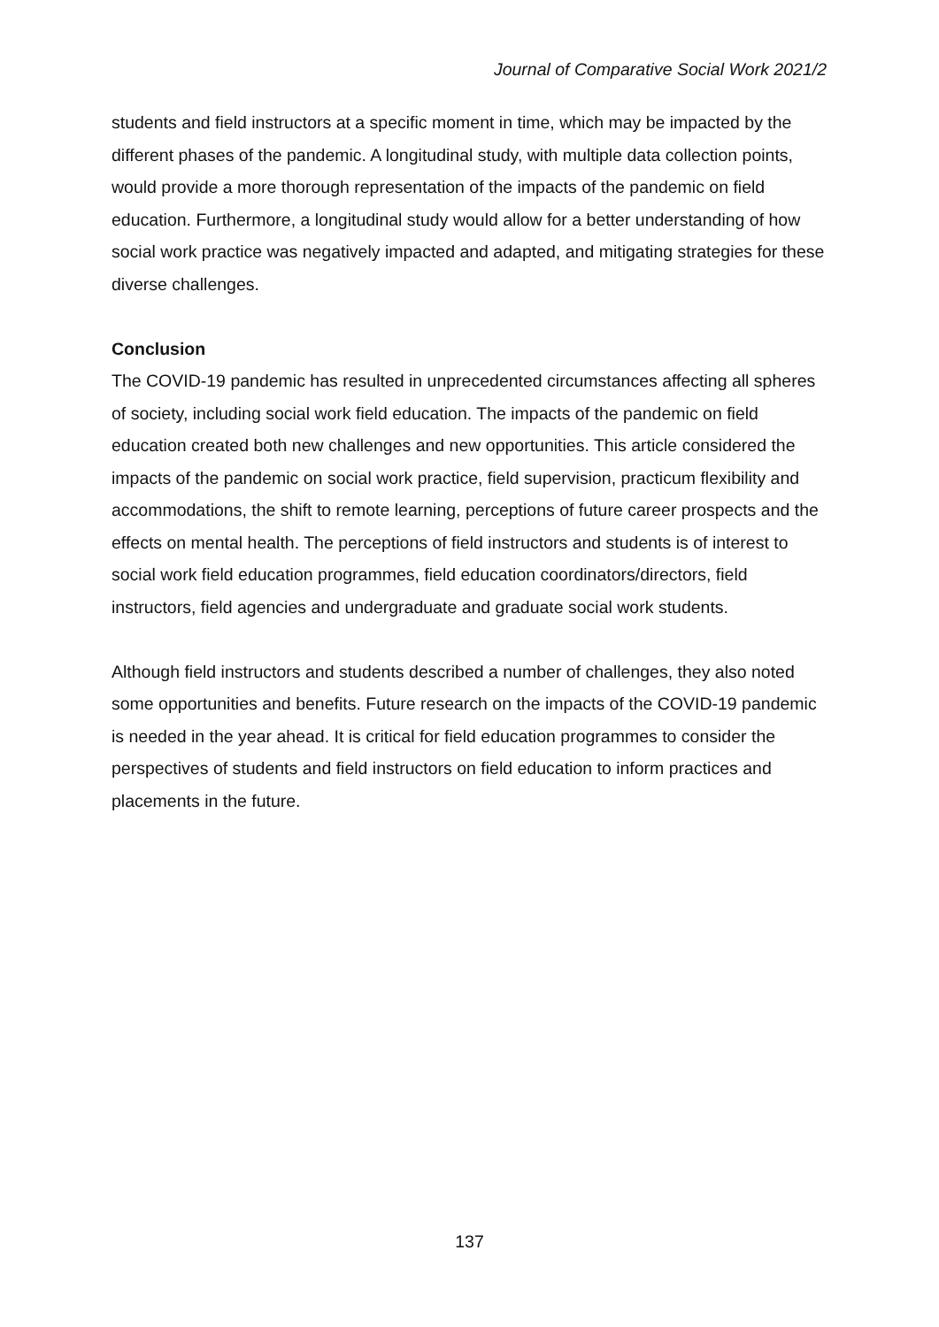Journal of Comparative Social Work 2021/2
students and field instructors at a specific moment in time, which may be impacted by the different phases of the pandemic. A longitudinal study, with multiple data collection points, would provide a more thorough representation of the impacts of the pandemic on field education. Furthermore, a longitudinal study would allow for a better understanding of how social work practice was negatively impacted and adapted, and mitigating strategies for these diverse challenges.
Conclusion
The COVID-19 pandemic has resulted in unprecedented circumstances affecting all spheres of society, including social work field education. The impacts of the pandemic on field education created both new challenges and new opportunities. This article considered the impacts of the pandemic on social work practice, field supervision, practicum flexibility and accommodations, the shift to remote learning, perceptions of future career prospects and the effects on mental health. The perceptions of field instructors and students is of interest to social work field education programmes, field education coordinators/directors, field instructors, field agencies and undergraduate and graduate social work students.
Although field instructors and students described a number of challenges, they also noted some opportunities and benefits. Future research on the impacts of the COVID-19 pandemic is needed in the year ahead. It is critical for field education programmes to consider the perspectives of students and field instructors on field education to inform practices and placements in the future.
137